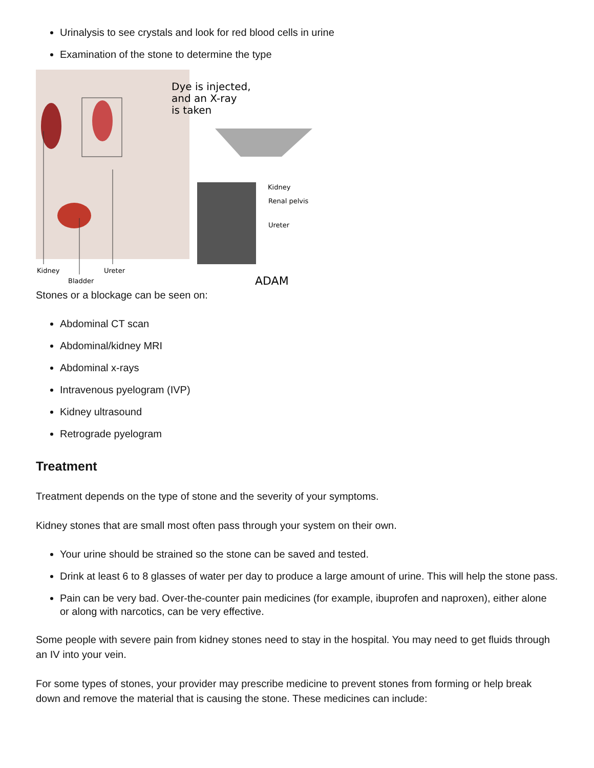Urinalysis to see crystals and look for red blood cells in urine
Examination of the stone to determine the type
Dye is injected,
and an X-ray
is taken
Kidney
Renal pelvis
Ureter
Kidney
Bladder
Ureter
ADAM
Stones or a blockage can be seen on:
Abdominal CT scan
Abdominal/kidney MRI
Abdominal x-rays
Intravenous pyelogram (IVP)
Kidney ultrasound
Retrograde pyelogram
Treatment
Treatment depends on the type of stone and the severity of your symptoms.
Kidney stones that are small most often pass through your system on their own.
Your urine should be strained so the stone can be saved and tested.
Drink at least 6 to 8 glasses of water per day to produce a large amount of urine. This will help the stone pass.
Pain can be very bad. Over-the-counter pain medicines (for example, ibuprofen and naproxen), either alone or along with narcotics, can be very effective.
Some people with severe pain from kidney stones need to stay in the hospital. You may need to get fluids through an IV into your vein.
For some types of stones, your provider may prescribe medicine to prevent stones from forming or help break down and remove the material that is causing the stone. These medicines can include: